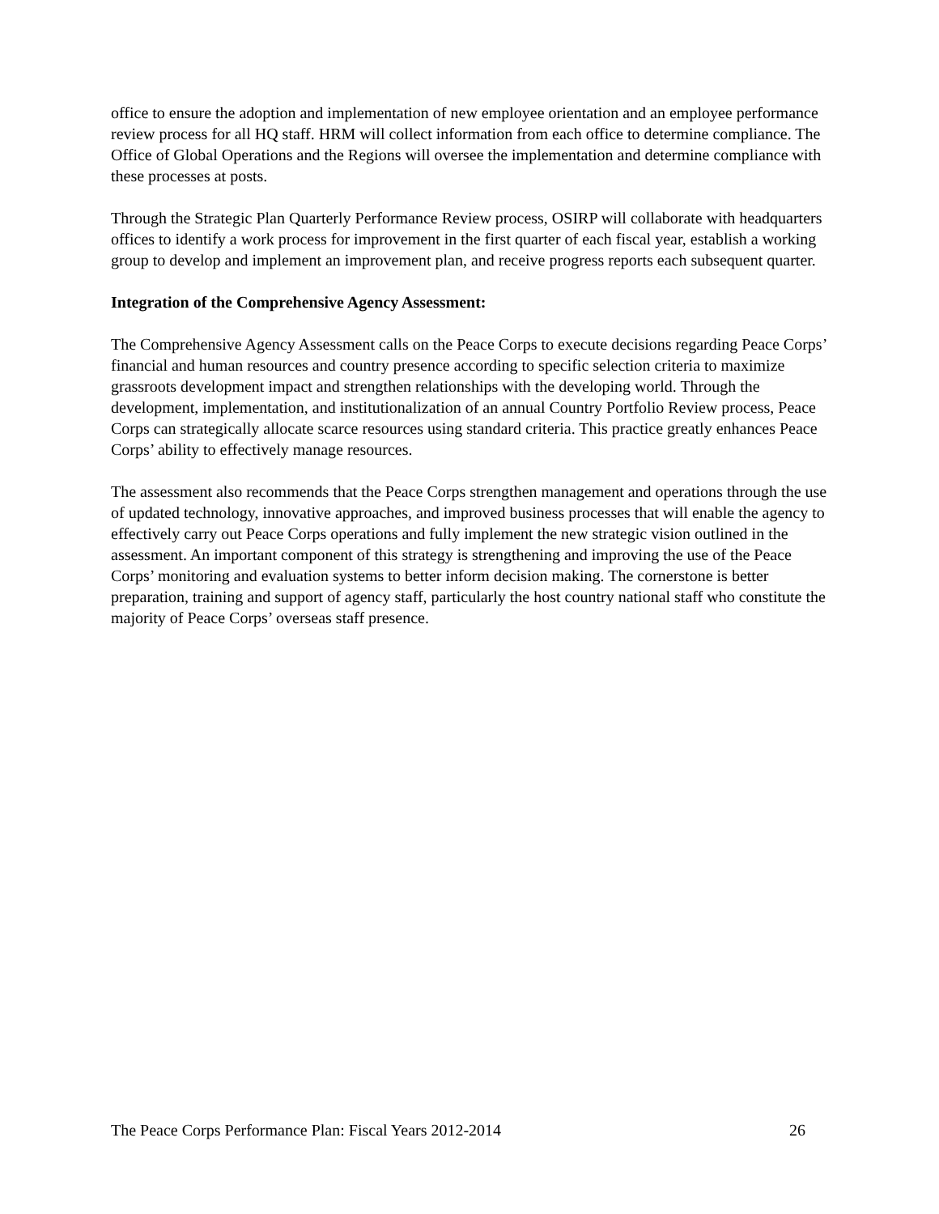office to ensure the adoption and implementation of new employee orientation and an employee performance review process for all HQ staff. HRM will collect information from each office to determine compliance. The Office of Global Operations and the Regions will oversee the implementation and determine compliance with these processes at posts.
Through the Strategic Plan Quarterly Performance Review process, OSIRP will collaborate with headquarters offices to identify a work process for improvement in the first quarter of each fiscal year, establish a working group to develop and implement an improvement plan, and receive progress reports each subsequent quarter.
Integration of the Comprehensive Agency Assessment:
The Comprehensive Agency Assessment calls on the Peace Corps to execute decisions regarding Peace Corps’ financial and human resources and country presence according to specific selection criteria to maximize grassroots development impact and strengthen relationships with the developing world. Through the development, implementation, and institutionalization of an annual Country Portfolio Review process, Peace Corps can strategically allocate scarce resources using standard criteria. This practice greatly enhances Peace Corps’ ability to effectively manage resources.
The assessment also recommends that the Peace Corps strengthen management and operations through the use of updated technology, innovative approaches, and improved business processes that will enable the agency to effectively carry out Peace Corps operations and fully implement the new strategic vision outlined in the assessment. An important component of this strategy is strengthening and improving the use of the Peace Corps’ monitoring and evaluation systems to better inform decision making. The cornerstone is better preparation, training and support of agency staff, particularly the host country national staff who constitute the majority of Peace Corps’ overseas staff presence.
The Peace Corps Performance Plan: Fiscal Years 2012-2014 26